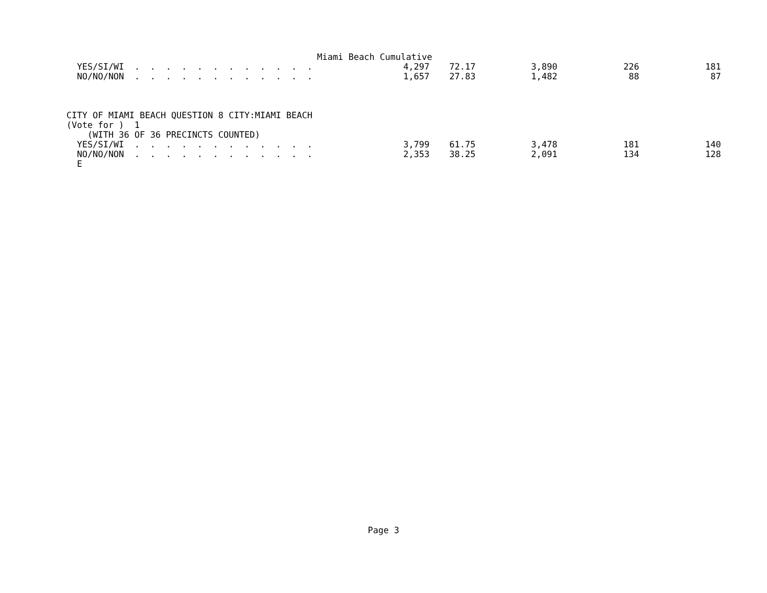Miami Beach Cumulative
| YES/SI/WI . . . . . . . . . . . . | 4,297 | 72.17 | 3,890 | 226 | 181 |
| NO/NO/NON . . . . . . . . . . . . | 1,657 | 27.83 | 1,482 | 88 | 87 |
CITY OF MIAMI BEACH QUESTION 8 CITY:MIAMI BEACH
(Vote for ) 1
(WITH 36 OF 36 PRECINCTS COUNTED)
| YES/SI/WI . . . . . . . . . . . . | 3,799 | 61.75 | 3,478 | 181 | 140 |
| NO/NO/NON . . . . . . . . . . . . | 2,353 | 38.25 | 2,091 | 134 | 128 |
E
Page 3